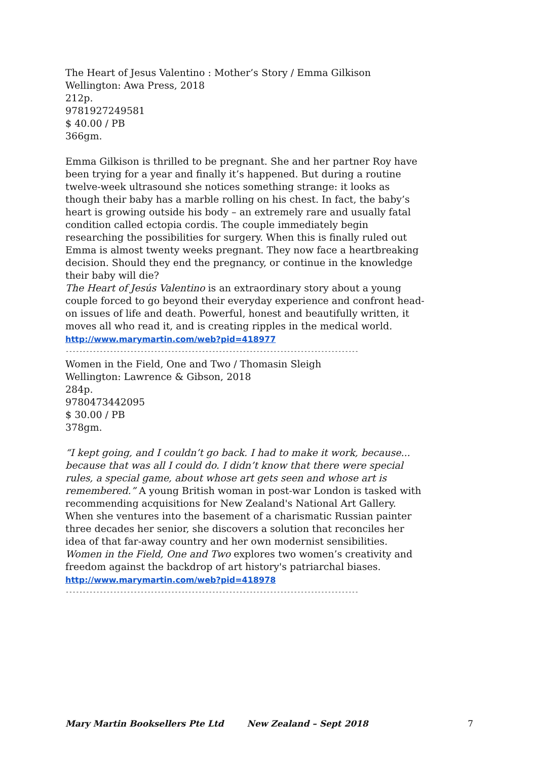The Heart of Jesus Valentino : Mother’s Story / Emma Gilkison
Wellington: Awa Press, 2018
212p.
9781927249581
$ 40.00 / PB
366gm.
Emma Gilkison is thrilled to be pregnant. She and her partner Roy have been trying for a year and finally it’s happened. But during a routine twelve-week ultrasound she notices something strange: it looks as though their baby has a marble rolling on his chest. In fact, the baby’s heart is growing outside his body – an extremely rare and usually fatal condition called ectopia cordis. The couple immediately begin researching the possibilities for surgery. When this is finally ruled out Emma is almost twenty weeks pregnant. They now face a heartbreaking decision. Should they end the pregnancy, or continue in the knowledge their baby will die?
The Heart of Jesús Valentino is an extraordinary story about a young couple forced to go beyond their everyday experience and confront head-on issues of life and death. Powerful, honest and beautifully written, it moves all who read it, and is creating ripples in the medical world.
http://www.marymartin.com/web?pid=418977
--------------------------------------------------------------------------------------------
Women in the Field, One and Two / Thomasin Sleigh
Wellington: Lawrence & Gibson, 2018
284p.
9780473442095
$ 30.00 / PB
378gm.
“I kept going, and I couldn’t go back. I had to make it work, because... because that was all I could do. I didn’t know that there were special rules, a special game, about whose art gets seen and whose art is remembered.” A young British woman in post-war London is tasked with recommending acquisitions for New Zealand's National Art Gallery. When she ventures into the basement of a charismatic Russian painter three decades her senior, she discovers a solution that reconciles her idea of that far-away country and her own modernist sensibilities. Women in the Field, One and Two explores two women’s creativity and freedom against the backdrop of art history's patriarchal biases.
http://www.marymartin.com/web?pid=418978
--------------------------------------------------------------------------------------------
Mary Martin Booksellers Pte Ltd New Zealand – Sept 2018 7